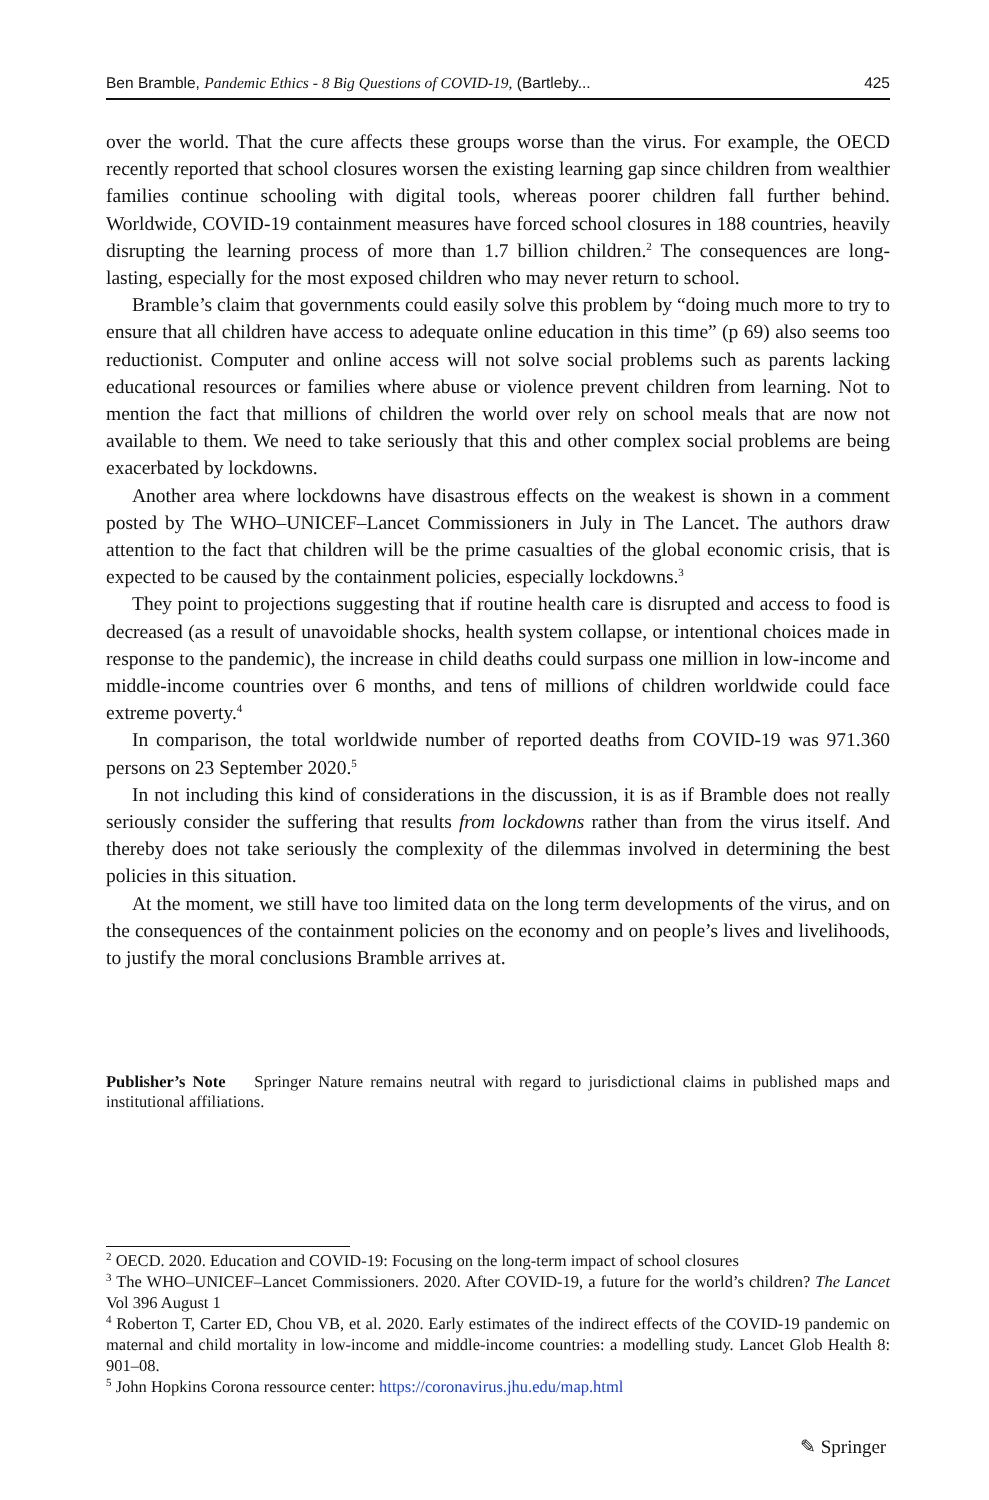Ben Bramble, Pandemic Ethics - 8 Big Questions of COVID-19, (Bartleby... 425
over the world. That the cure affects these groups worse than the virus. For example, the OECD recently reported that school closures worsen the existing learning gap since children from wealthier families continue schooling with digital tools, whereas poorer children fall further behind. Worldwide, COVID-19 containment measures have forced school closures in 188 countries, heavily disrupting the learning process of more than 1.7 billion children.<sup>2</sup> The consequences are long-lasting, especially for the most exposed children who may never return to school.
Bramble’s claim that governments could easily solve this problem by “doing much more to try to ensure that all children have access to adequate online education in this time” (p 69) also seems too reductionist. Computer and online access will not solve social problems such as parents lacking educational resources or families where abuse or violence prevent children from learning. Not to mention the fact that millions of children the world over rely on school meals that are now not available to them. We need to take seriously that this and other complex social problems are being exacerbated by lockdowns.
Another area where lockdowns have disastrous effects on the weakest is shown in a comment posted by The WHO–UNICEF–Lancet Commissioners in July in The Lancet. The authors draw attention to the fact that children will be the prime casualties of the global economic crisis, that is expected to be caused by the containment policies, especially lockdowns.<sup>3</sup>
They point to projections suggesting that if routine health care is disrupted and access to food is decreased (as a result of unavoidable shocks, health system collapse, or intentional choices made in response to the pandemic), the increase in child deaths could surpass one million in low-income and middle-income countries over 6 months, and tens of millions of children worldwide could face extreme poverty.<sup>4</sup>
In comparison, the total worldwide number of reported deaths from COVID-19 was 971.360 persons on 23 September 2020.<sup>5</sup>
In not including this kind of considerations in the discussion, it is as if Bramble does not really seriously consider the suffering that results from lockdowns rather than from the virus itself. And thereby does not take seriously the complexity of the dilemmas involved in determining the best policies in this situation.
At the moment, we still have too limited data on the long term developments of the virus, and on the consequences of the containment policies on the economy and on people’s lives and livelihoods, to justify the moral conclusions Bramble arrives at.
Publisher’s Note Springer Nature remains neutral with regard to jurisdictional claims in published maps and institutional affiliations.
<sup>2</sup> OECD. 2020. Education and COVID-19: Focusing on the long-term impact of school closures
<sup>3</sup> The WHO–UNICEF–Lancet Commissioners. 2020. After COVID-19, a future for the world’s children? The Lancet Vol 396 August 1
<sup>4</sup> Roberton T, Carter ED, Chou VB, et al. 2020. Early estimates of the indirect effects of the COVID-19 pandemic on maternal and child mortality in low-income and middle-income countries: a modelling study. Lancet Glob Health 8: 901–08.
<sup>5</sup> John Hopkins Corona ressource center: https://coronavirus.jhu.edu/map.html
✎ Springer